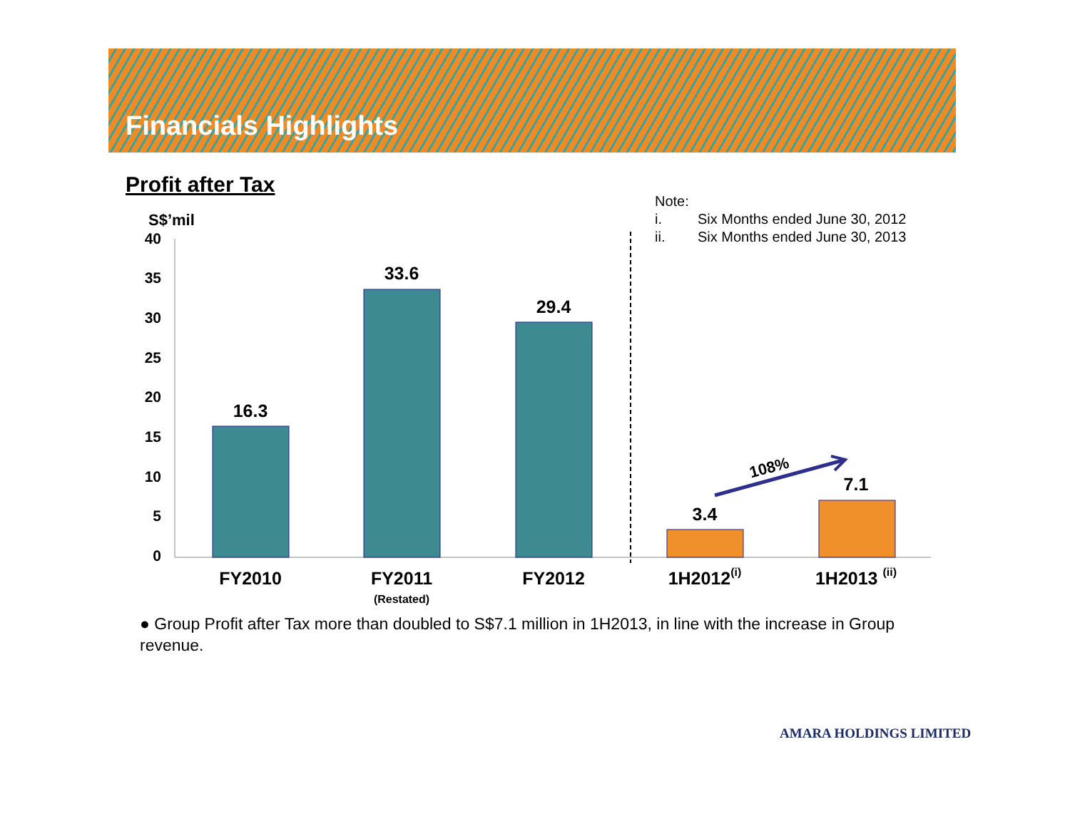Financials Highlights
Profit after Tax
Note:
i. Six Months ended June 30, 2012
ii. Six Months ended June 30, 2013
S$’mil
40
35
30
25
20
15
10
5
0
16.3
33.6
29.4
3.4
7.1
FY2010
FY2011
FY2012
1H2012(i)
1H2013 (ii)
(Restated)
108%
● Group Profit after Tax more than doubled to S$7.1 million in 1H2013, in line with the increase in Group revenue.
AMARA HOLDINGS LIMITED